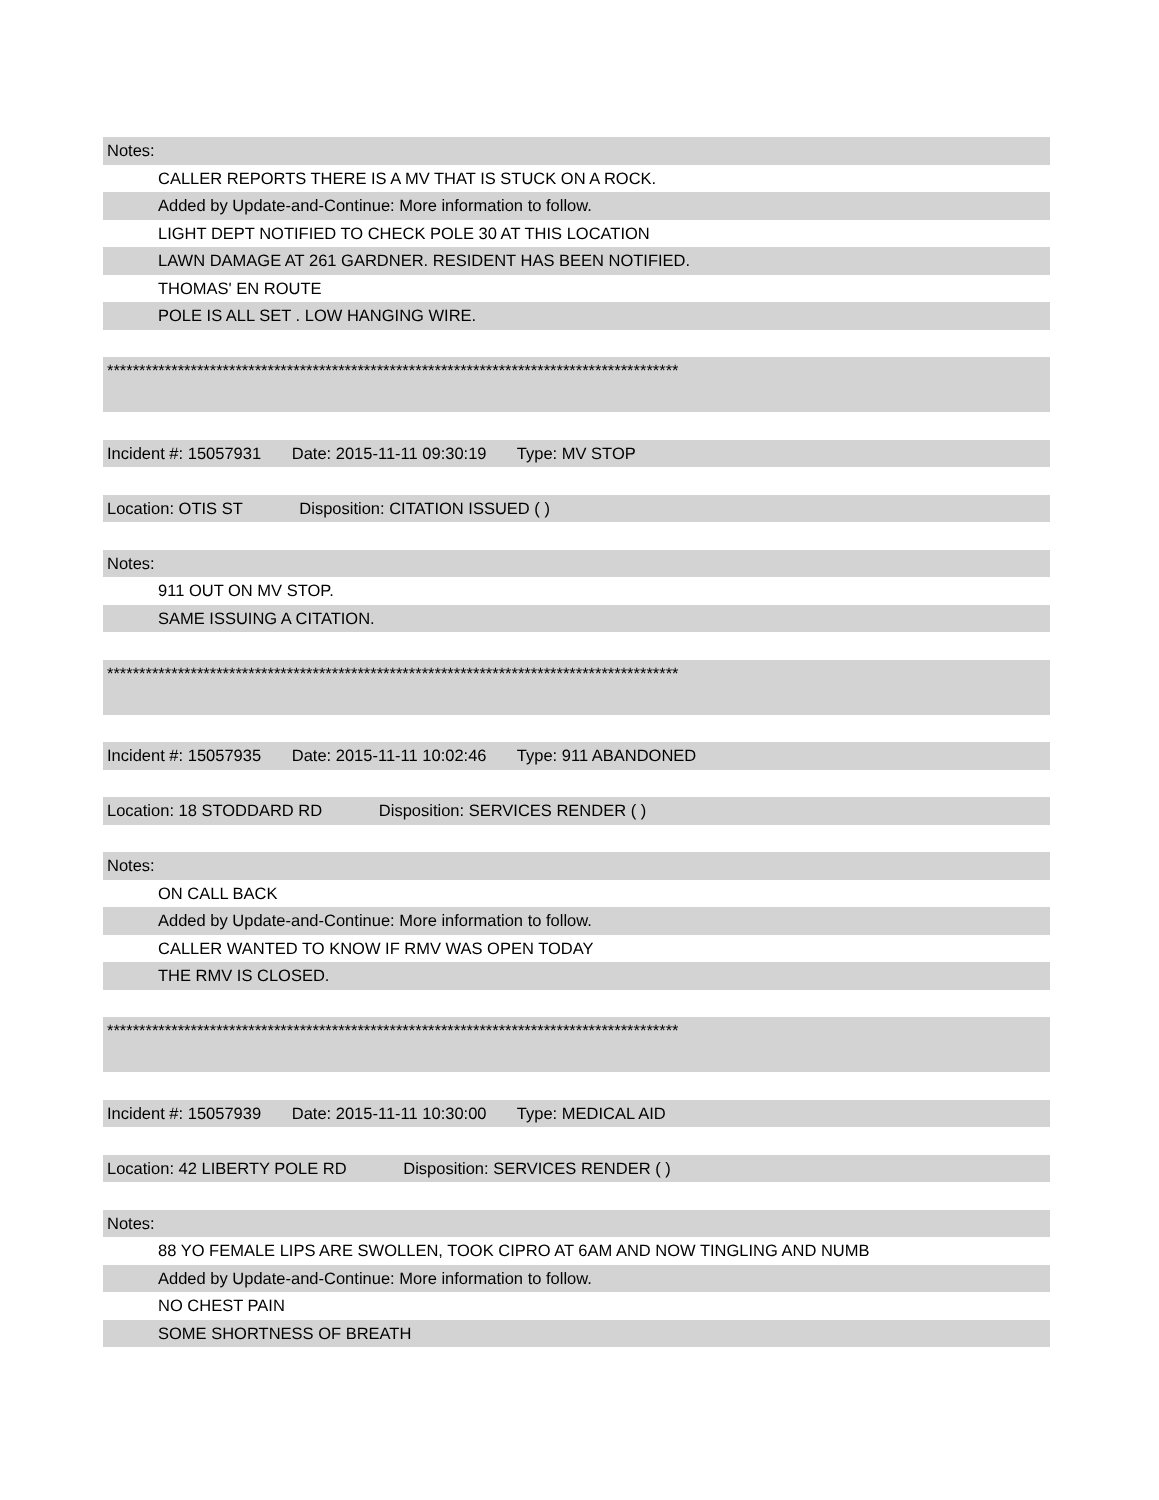Notes:
CALLER REPORTS THERE IS A MV THAT IS STUCK ON A ROCK.
Added by Update-and-Continue: More information to follow.
LIGHT DEPT NOTIFIED TO CHECK POLE 30 AT THIS LOCATION
LAWN DAMAGE AT 261 GARDNER. RESIDENT HAS BEEN NOTIFIED.
THOMAS' EN ROUTE
POLE IS ALL SET . LOW HANGING WIRE.
*****************************************************************************************
Incident #: 15057931 Date: 2015-11-11 09:30:19 Type: MV STOP
Location: OTIS ST Disposition: CITATION ISSUED ( )
Notes:
911 OUT ON MV STOP.
SAME ISSUING A CITATION.
*****************************************************************************************
Incident #: 15057935 Date: 2015-11-11 10:02:46 Type: 911 ABANDONED
Location: 18 STODDARD RD Disposition: SERVICES RENDER ( )
Notes:
ON CALL BACK
Added by Update-and-Continue: More information to follow.
CALLER WANTED TO KNOW IF RMV WAS OPEN TODAY
THE RMV IS CLOSED.
*****************************************************************************************
Incident #: 15057939 Date: 2015-11-11 10:30:00 Type: MEDICAL AID
Location: 42 LIBERTY POLE RD Disposition: SERVICES RENDER ( )
Notes:
88 YO FEMALE LIPS ARE SWOLLEN, TOOK CIPRO AT 6AM AND NOW TINGLING AND NUMB
Added by Update-and-Continue: More information to follow.
NO CHEST PAIN
SOME SHORTNESS OF BREATH